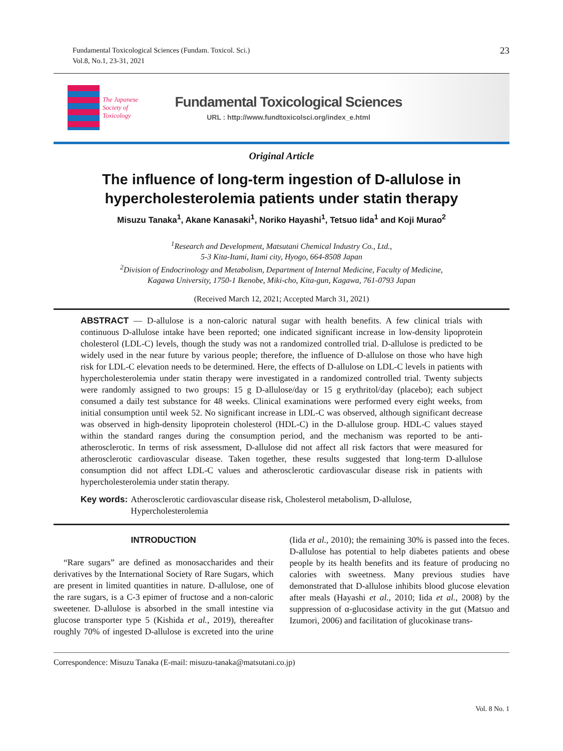Fundamental Toxicological Sciences (Fundam. Toxicol. Sci.)
Vol.8, No.1, 23-31, 2021
23
The Japanese
Society of
Toxicology
Fundamental Toxicological Sciences
URL : http://www.fundtoxicolsci.org/index_e.html
Original Article
The influence of long-term ingestion of D-allulose in
hypercholesterolemia patients under statin therapy
Misuzu Tanaka<sup>1</sup>, Akane Kanasaki<sup>1</sup>, Noriko Hayashi<sup>1</sup>, Tetsuo Iida<sup>1</sup> and Koji Murao<sup>2</sup>
<sup>1</sup> Research and Development, Matsutani Chemical Industry Co., Ltd.,
5-3 Kita-Itami, Itami city, Hyogo, 664-8508 Japan
<sup>2</sup> Division of Endocrinology and Metabolism, Department of Internal Medicine, Faculty of Medicine,
Kagawa University, 1750-1 Ikenobe, Miki-cho, Kita-gun, Kagawa, 761-0793 Japan
(Received March 12, 2021; Accepted March 31, 2021)
ABSTRACT — D-allulose is a non-caloric natural sugar with health benefits. A few clinical trials with continuous D-allulose intake have been reported; one indicated significant increase in low-density lipoprotein cholesterol (LDL-C) levels, though the study was not a randomized controlled trial. D-allulose is predicted to be widely used in the near future by various people; therefore, the influence of D-allulose on those who have high risk for LDL-C elevation needs to be determined. Here, the effects of D-allulose on LDL-C levels in patients with hypercholesterolemia under statin therapy were investigated in a randomized controlled trial. Twenty subjects were randomly assigned to two groups: 15 g D-allulose/day or 15 g erythritol/day (placebo); each subject consumed a daily test substance for 48 weeks. Clinical examinations were performed every eight weeks, from initial consumption until week 52. No significant increase in LDL-C was observed, although significant decrease was observed in high-density lipoprotein cholesterol (HDL-C) in the D-allulose group. HDL-C values stayed within the standard ranges during the consumption period, and the mechanism was reported to be anti-atherosclerotic. In terms of risk assessment, D-allulose did not affect all risk factors that were measured for atherosclerotic cardiovascular disease. Taken together, these results suggested that long-term D-allulose consumption did not affect LDL-C values and atherosclerotic cardiovascular disease risk in patients with hypercholesterolemia under statin therapy.
Key words: Atherosclerotic cardiovascular disease risk, Cholesterol metabolism, D-allulose,
Hypercholesterolemia
INTRODUCTION
“Rare sugars” are defined as monosaccharides and their derivatives by the International Society of Rare Sugars, which are present in limited quantities in nature. D-allulose, one of the rare sugars, is a C-3 epimer of fructose and a non-caloric sweetener. D-allulose is absorbed in the small intestine via glucose transporter type 5 (Kishida et al., 2019), thereafter roughly 70% of ingested D-allulose is excreted into the urine (Iida et al., 2010); the remaining 30% is passed into the feces. D-allulose has potential to help diabetes patients and obese people by its health benefits and its feature of producing no calories with sweetness. Many previous studies have demonstrated that D-allulose inhibits blood glucose elevation after meals (Hayashi et al., 2010; Iida et al., 2008) by the suppression of α-glucosidase activity in the gut (Matsuo and Izumori, 2006) and facilitation of glucokinase trans-
Correspondence: Misuzu Tanaka (E-mail: misuzu-tanaka@matsutani.co.jp)
Vol. 8 No. 1